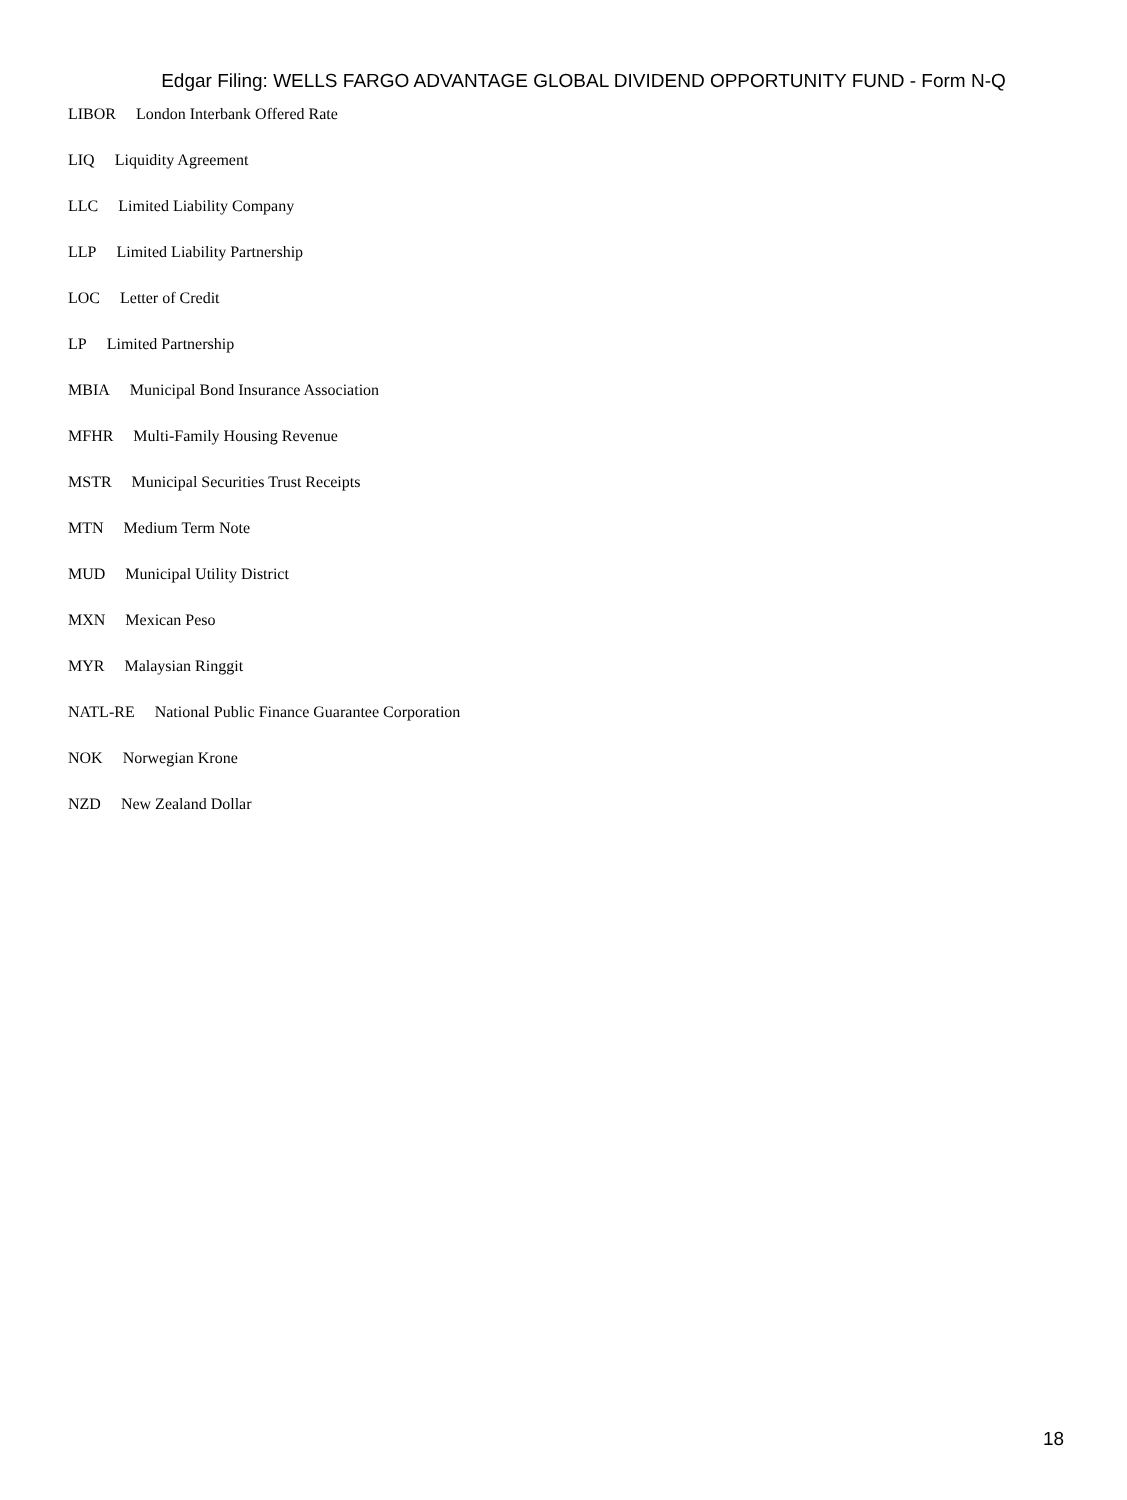Edgar Filing: WELLS FARGO ADVANTAGE GLOBAL DIVIDEND OPPORTUNITY FUND - Form N-Q
LIBOR London Interbank Offered Rate
LIQ Liquidity Agreement
LLC Limited Liability Company
LLP Limited Liability Partnership
LOC Letter of Credit
LP Limited Partnership
MBIA Municipal Bond Insurance Association
MFHR Multi-Family Housing Revenue
MSTR Municipal Securities Trust Receipts
MTN Medium Term Note
MUD Municipal Utility District
MXN Mexican Peso
MYR Malaysian Ringgit
NATL-RE National Public Finance Guarantee Corporation
NOK Norwegian Krone
NZD New Zealand Dollar
18